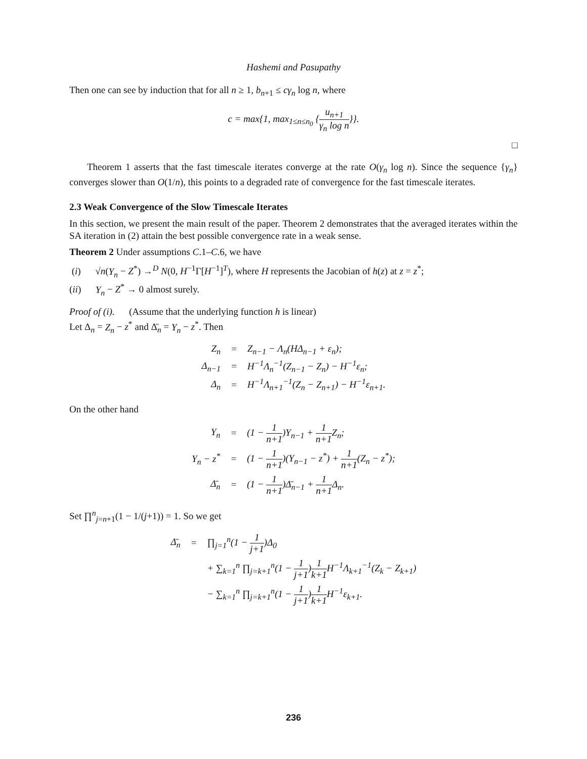Hashemi and Pasupathy
Then one can see by induction that for all n ≥ 1, b<sub>n+1</sub> ≤ cγ<sub>n</sub> log n, where
c = max{1, max<sub>1≤n≤n<sub>0</sub></sub> {u<sub>n+1</sub> γ<sub>n</sub> log n}}.
□
Theorem 1 asserts that the fast timescale iterates converge at the rate O(γ<sub>n</sub> log n). Since the sequence {γ<sub>n</sub>} converges slower than O(1/n), this points to a degraded rate of convergence for the fast timescale iterates.
2.3 Weak Convergence of the Slow Timescale Iterates
In this section, we present the main result of the paper. Theorem 2 demonstrates that the averaged iterates within the SA iteration in (2) attain the best possible convergence rate in a weak sense.
Theorem 2 Under assumptions C.1–C.6, we have
(i) √n(Y<sub>n</sub> − Z<sup>*</sup>) →<sup>D</sup> N(0, H<sup>−1</sup>Γ[H<sup>−1</sup>]<sup>T</sup>), where H represents the Jacobian of h(z) at z = z<sup>*</sup>;
(ii) Y<sub>n</sub> − Z<sup>*</sup> → 0 almost surely.
Proof of (i). (Assume that the underlying function h is linear)
Let Δ<sub>n</sub> = Z<sub>n</sub> − z<sup>*</sup> and Δ̄<sub>n</sub> = Y<sub>n</sub> − z<sup>*</sup>. Then
| Z<sub>n</sub> | = | Z<sub>n−1</sub> − Λ<sub>n</sub>(HΔ<sub>n−1</sub> + ε<sub>n</sub>); |
| Δ<sub>n−1</sub> | = | H<sup>−1</sup>Λ<sub>n</sub><sup>−1</sup>(Z<sub>n−1</sub> − Z<sub>n</sub>) − H<sup>−1</sup>ε<sub>n</sub>; |
| Δ<sub>n</sub> | = | H<sup>−1</sup>Λ<sub>n+1</sub><sup>−1</sup>(Z<sub>n</sub> − Z<sub>n+1</sub>) − H<sup>−1</sup>ε<sub>n+1</sub>. |
On the other hand
| Y<sub>n</sub> | = | (1 − 1 n+1 )Y<sub>n−1</sub> + 1 n+1 Z<sub>n</sub>; |
| Y<sub>n</sub> − z<sup>*</sup> | = | (1 − 1 n+1 )(Y<sub>n−1</sub> − z<sup>*</sup>) + 1 n+1 (Z<sub>n</sub> − z<sup>*</sup>); |
| Δ̄<sub>n</sub> | = | (1 − 1 n+1 )Δ̄<sub>n−1</sub> + 1 n+1 Δ<sub>n</sub>. |
Set ∏<sup>n</sup><sub>j=n+1</sub>(1 − 1/(j+1)) = 1. So we get
| Δ̄<sub>n</sub> | = | ∏<sub>j=1</sub><sup>n</sup>(1 − 1 j+1 )Δ<sub>0</sub> |
| | | + ∑<sub>k=1</sub><sup>n</sup> ∏<sub>j=k+1</sub><sup>n</sup>(1 − 1 j+1 ) 1 k+1 H<sup>−1</sup>Λ<sub>k+1</sub><sup>−1</sup>(Z<sub>k</sub> − Z<sub>k+1</sub>) |
| | | − ∑<sub>k=1</sub><sup>n</sup> ∏<sub>j=k+1</sub><sup>n</sup>(1 − 1 j+1 ) 1 k+1 H<sup>−1</sup>ε<sub>k+1</sub>. |
236